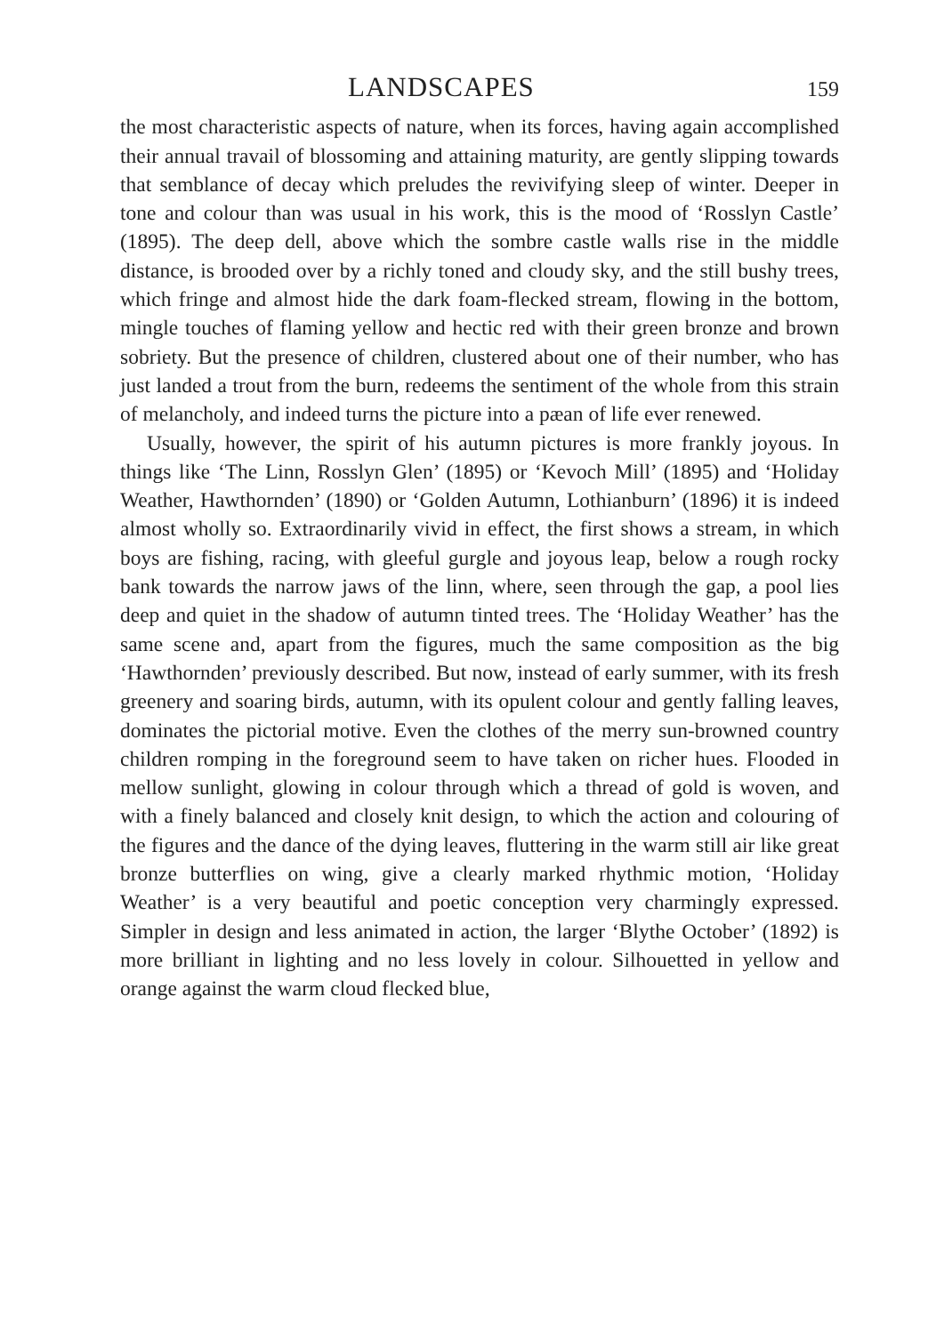LANDSCAPES
159
the most characteristic aspects of nature, when its forces, having again accomplished their annual travail of blossoming and attaining maturity, are gently slipping towards that semblance of decay which preludes the revivifying sleep of winter. Deeper in tone and colour than was usual in his work, this is the mood of ‘Rosslyn Castle’ (1895). The deep dell, above which the sombre castle walls rise in the middle distance, is brooded over by a richly toned and cloudy sky, and the still bushy trees, which fringe and almost hide the dark foam-flecked stream, flowing in the bottom, mingle touches of flaming yellow and hectic red with their green bronze and brown sobriety. But the presence of children, clustered about one of their number, who has just landed a trout from the burn, redeems the sentiment of the whole from this strain of melancholy, and indeed turns the picture into a pæan of life ever renewed.
Usually, however, the spirit of his autumn pictures is more frankly joyous. In things like ‘The Linn, Rosslyn Glen’ (1895) or ‘Kevoch Mill’ (1895) and ‘Holiday Weather, Hawthornden’ (1890) or ‘Golden Autumn, Lothianburn’ (1896) it is indeed almost wholly so. Extraordinarily vivid in effect, the first shows a stream, in which boys are fishing, racing, with gleeful gurgle and joyous leap, below a rough rocky bank towards the narrow jaws of the linn, where, seen through the gap, a pool lies deep and quiet in the shadow of autumn tinted trees. The ‘Holiday Weather’ has the same scene and, apart from the figures, much the same composition as the big ‘Hawthornden’ previously described. But now, instead of early summer, with its fresh greenery and soaring birds, autumn, with its opulent colour and gently falling leaves, dominates the pictorial motive. Even the clothes of the merry sun-browned country children romping in the foreground seem to have taken on richer hues. Flooded in mellow sunlight, glowing in colour through which a thread of gold is woven, and with a finely balanced and closely knit design, to which the action and colouring of the figures and the dance of the dying leaves, fluttering in the warm still air like great bronze butterflies on wing, give a clearly marked rhythmic motion, ‘Holiday Weather’ is a very beautiful and poetic conception very charmingly expressed. Simpler in design and less animated in action, the larger ‘Blythe October’ (1892) is more brilliant in lighting and no less lovely in colour. Silhouetted in yellow and orange against the warm cloud flecked blue,